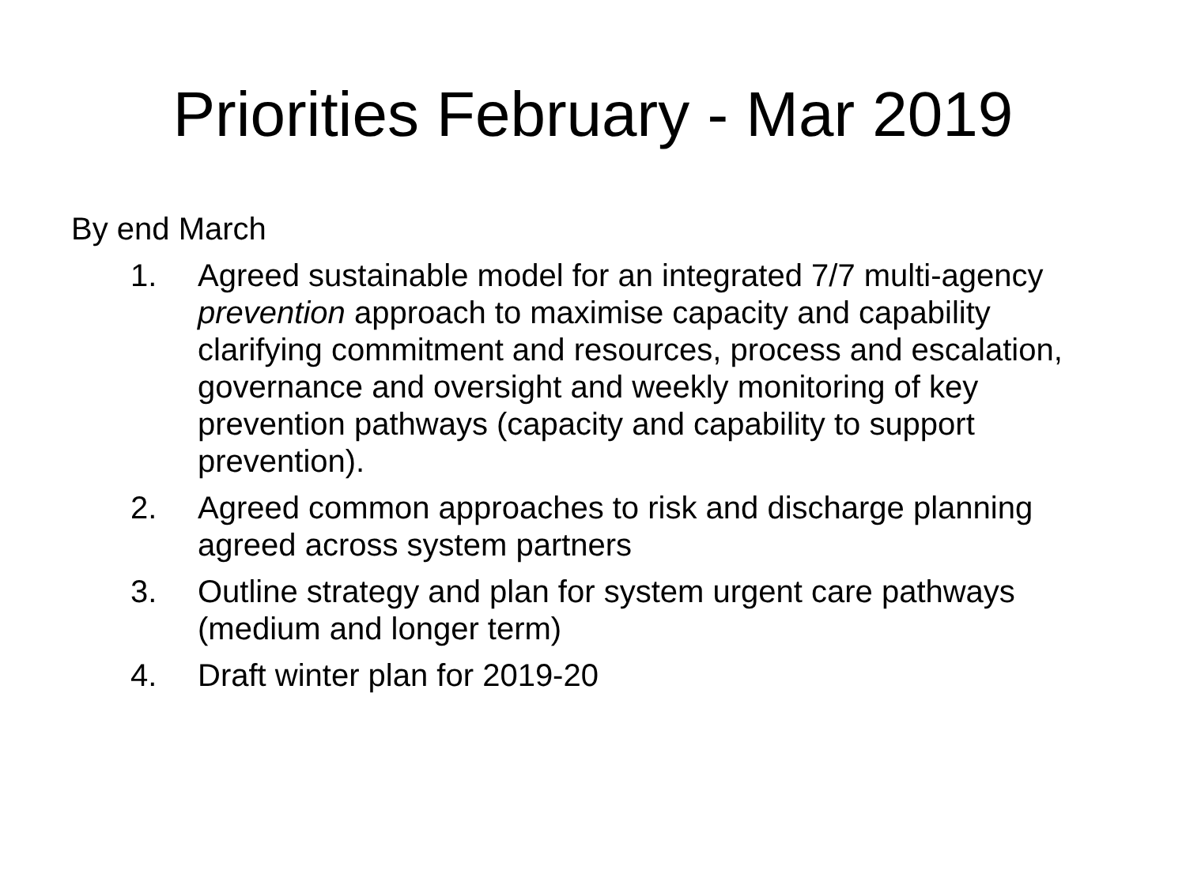Priorities February - Mar 2019
By end March
1. Agreed sustainable model for an integrated 7/7 multi-agency prevention approach to maximise capacity and capability clarifying commitment and resources, process and escalation, governance and oversight and weekly monitoring of key prevention pathways (capacity and capability to support prevention).
2. Agreed common approaches to risk and discharge planning agreed across system partners
3. Outline strategy and plan for system urgent care pathways (medium and longer term)
4. Draft winter plan for 2019-20